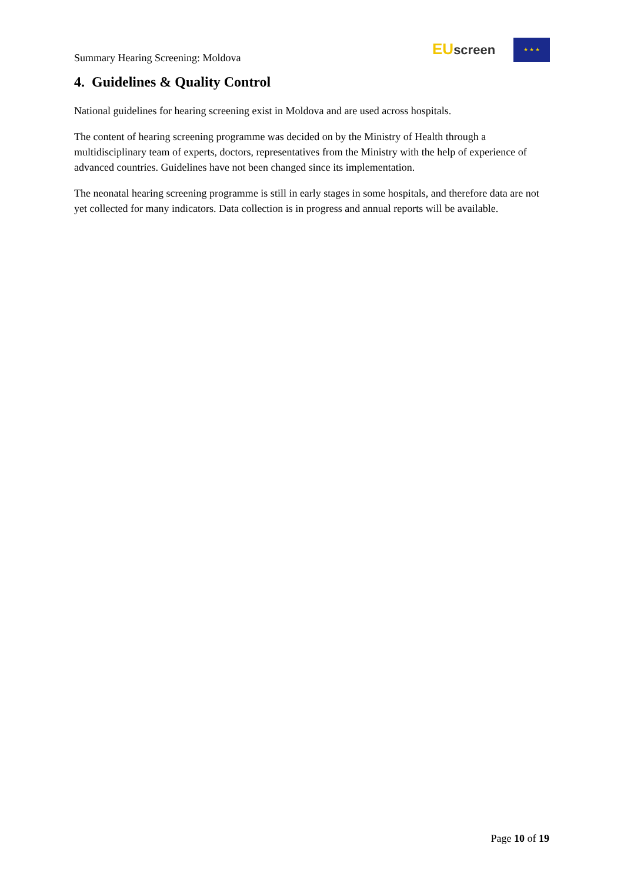Summary Hearing Screening: Moldova
EU screen ★ ★ ★
4. Guidelines & Quality Control
National guidelines for hearing screening exist in Moldova and are used across hospitals.
The content of hearing screening programme was decided on by the Ministry of Health through a multidisciplinary team of experts, doctors, representatives from the Ministry with the help of experience of advanced countries. Guidelines have not been changed since its implementation.
The neonatal hearing screening programme is still in early stages in some hospitals, and therefore data are not yet collected for many indicators. Data collection is in progress and annual reports will be available.
Page 10 of 19